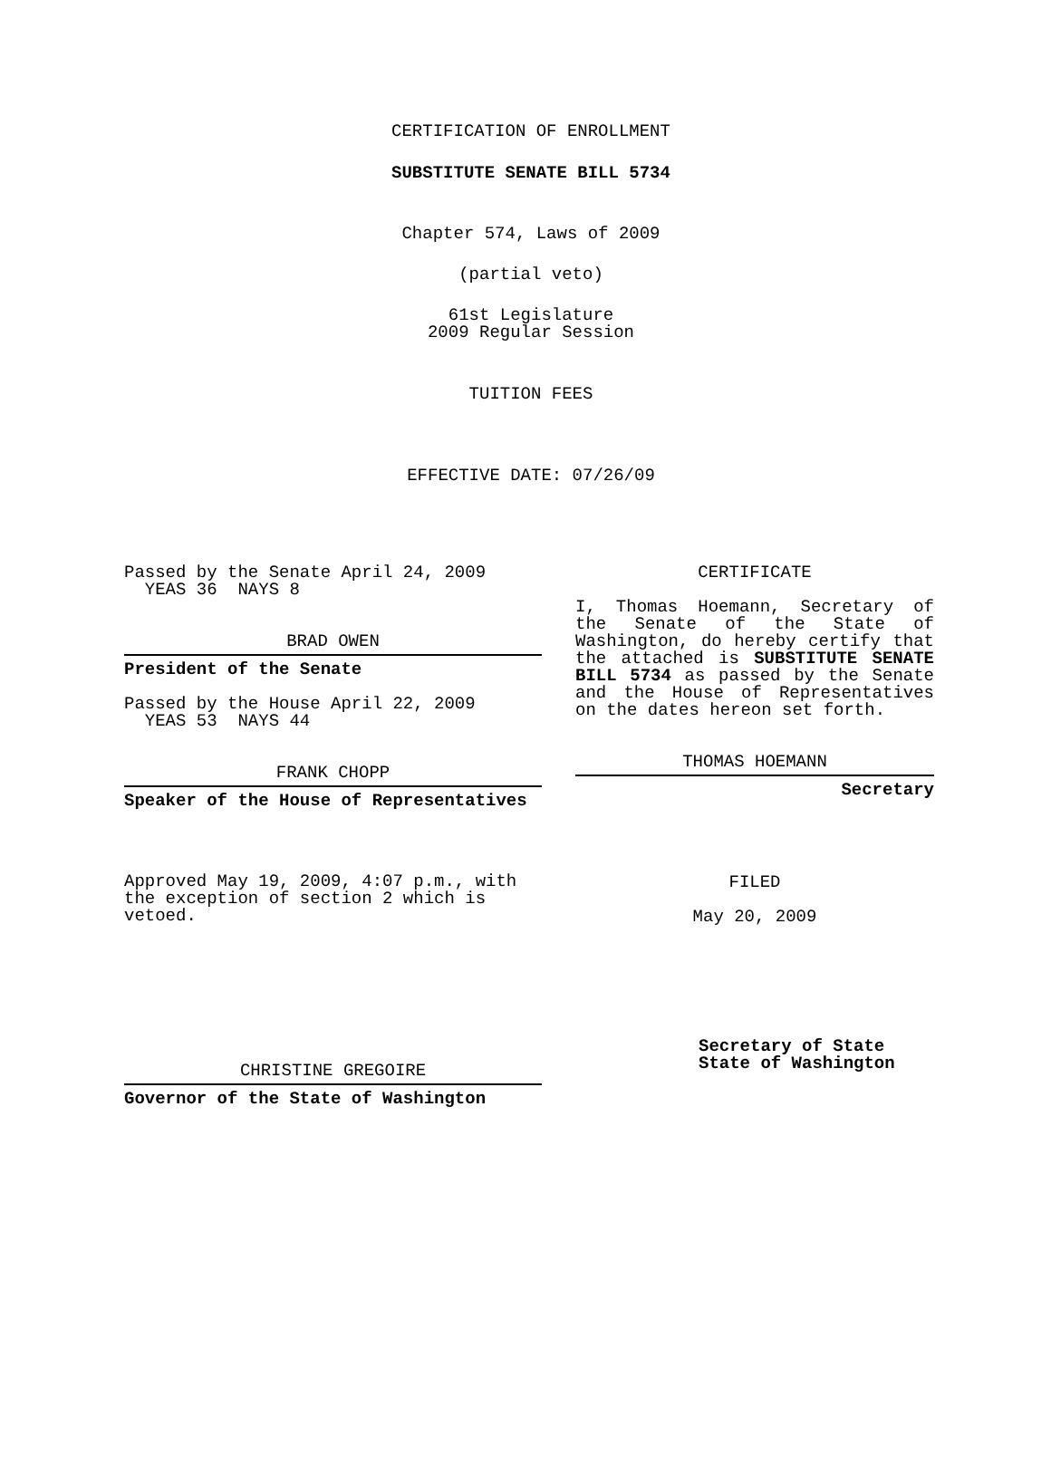CERTIFICATION OF ENROLLMENT
SUBSTITUTE SENATE BILL 5734
Chapter 574, Laws of 2009
(partial veto)
61st Legislature
2009 Regular Session
TUITION FEES
EFFECTIVE DATE: 07/26/09
Passed by the Senate April 24, 2009
YEAS 36 NAYS 8
BRAD OWEN
President of the Senate
Passed by the House April 22, 2009
YEAS 53 NAYS 44
FRANK CHOPP
Speaker of the House of Representatives
Approved May 19, 2009, 4:07 p.m., with the exception of section 2 which is vetoed.
CHRISTINE GREGOIRE
Governor of the State of Washington
CERTIFICATE
I, Thomas Hoemann, Secretary of the Senate of the State of Washington, do hereby certify that the attached is SUBSTITUTE SENATE BILL 5734 as passed by the Senate and the House of Representatives on the dates hereon set forth.
THOMAS HOEMANN
Secretary
FILED
May 20, 2009
Secretary of State
State of Washington